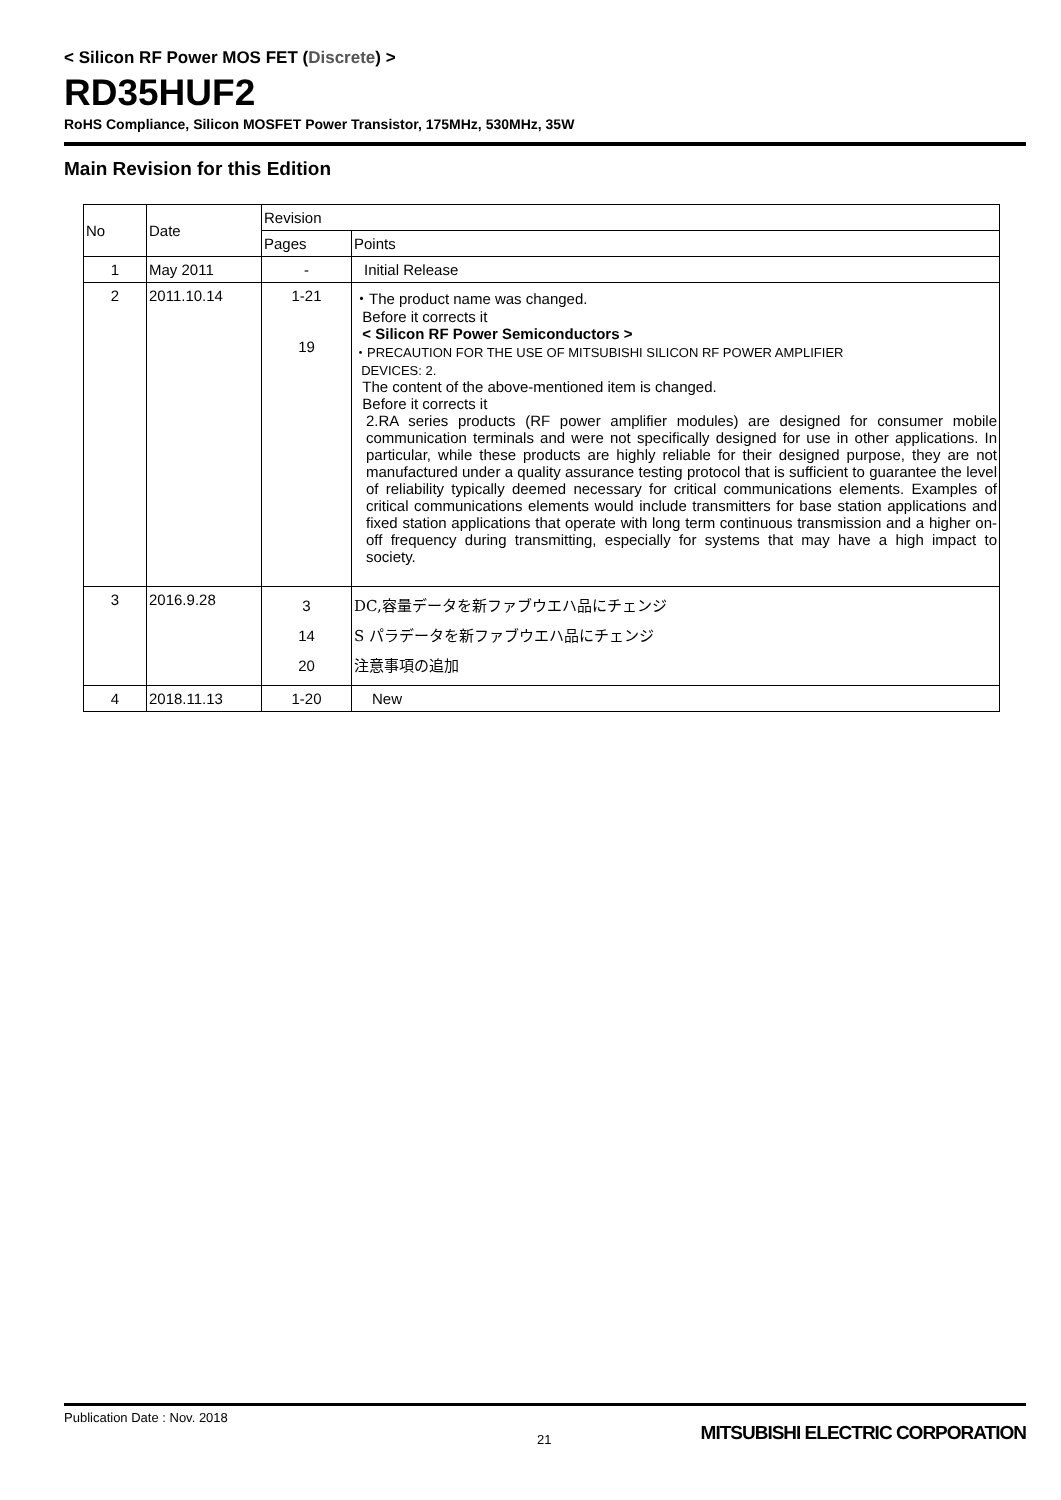< Silicon RF Power MOS FET (Discrete) >
RD35HUF2
RoHS Compliance, Silicon MOSFET Power Transistor, 175MHz, 530MHz, 35W
Main Revision for this Edition
| No | Date | Revision | |
| --- | --- | --- | --- |
| | | Pages | Points |
| 1 | May 2011 | - | Initial Release |
| 2 | 2011.10.14 | 1-21 19 | ・The product name was changed. Before it corrects it < Silicon RF Power Semiconductors > ・PRECAUTION FOR THE USE OF MITSUBISHI SILICON RF POWER AMPLIFIER DEVICES: 2. The content of the above-mentioned item is changed. Before it corrects it 2.RA series products (RF power amplifier modules) are designed for consumer mobile communication terminals and were not specifically designed for use in other applications. In particular, while these products are highly reliable for their designed purpose, they are not manufactured under a quality assurance testing protocol that is sufficient to guarantee the level of reliability typically deemed necessary for critical communications elements. Examples of critical communications elements would include transmitters for base station applications and fixed station applications that operate with long term continuous transmission and a higher on-off frequency during transmitting, especially for systems that may have a high impact to society. |
| 3 | 2016.9.28 | 3 14 20 | DC,容量データを新ファブウエハ品にチェンジ S パラデータを新ファブウエハ品にチェンジ 注意事項の追加 |
| 4 | 2018.11.13 | 1-20 | New |
Publication Date : Nov. 2018
21 MITSUBISHI ELECTRIC CORPORATION